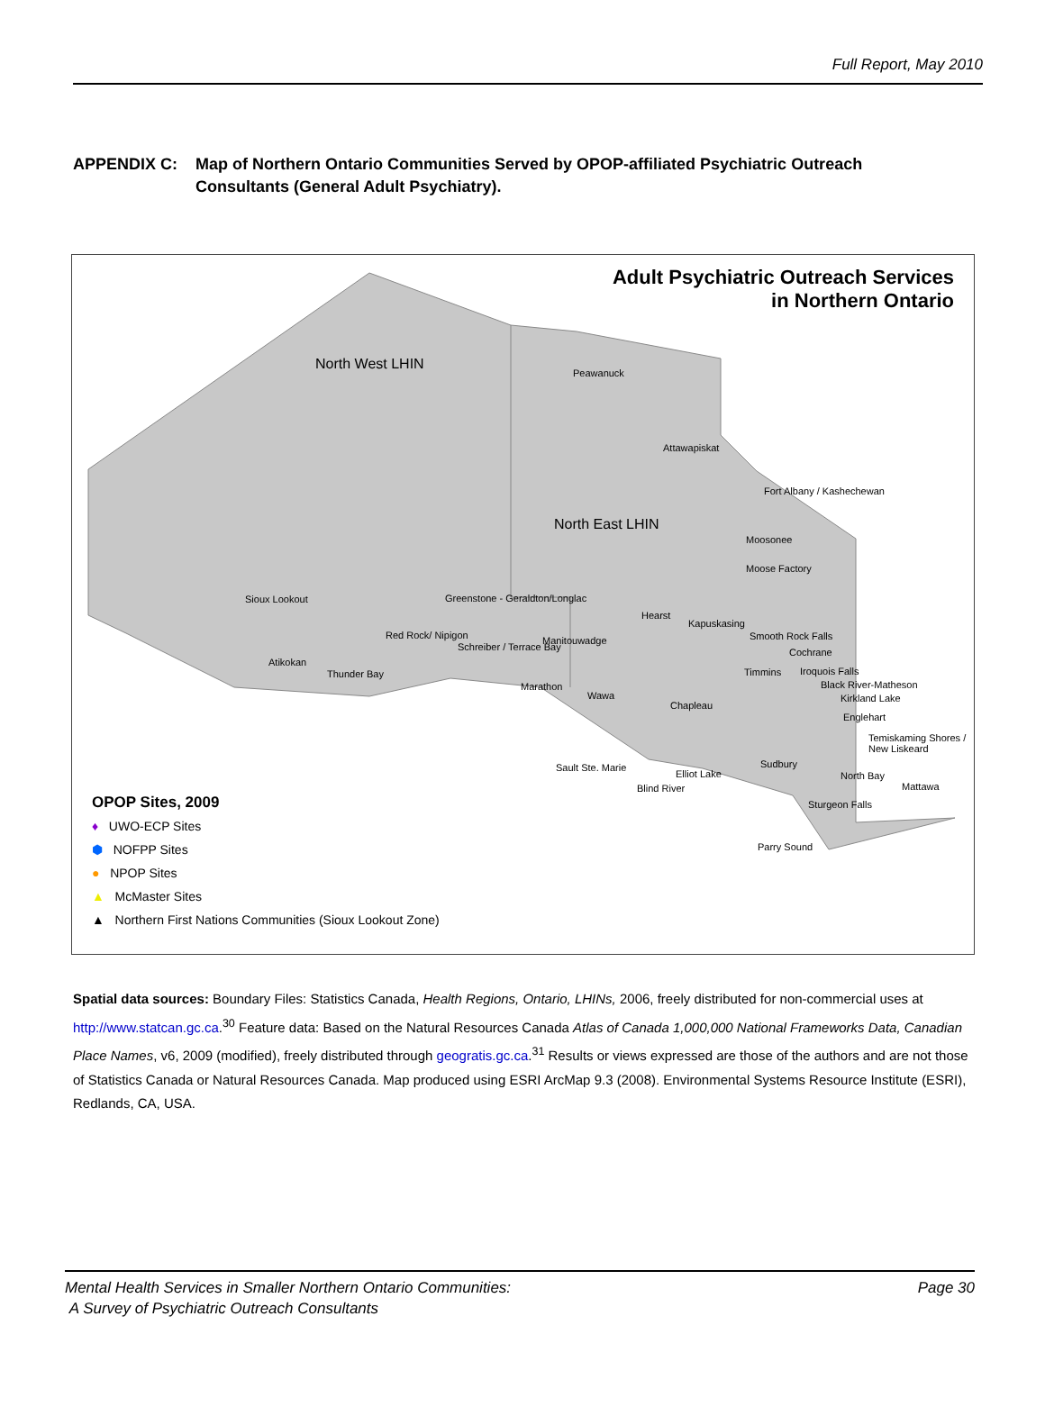Full Report, May 2010
APPENDIX C: Map of Northern Ontario Communities Served by OPOP-affiliated Psychiatric Outreach Consultants (General Adult Psychiatry).
Adult Psychiatric Outreach Services
in Northern Ontario
North West LHIN
North East LHIN
Peawanuck
Attawapiskat
Fort Albany / Kashechewan
Moosonee
Moose Factory
Sioux Lookout Greenstone - Geraldton/Longlac
Hearst
Kapuskasing
Smooth Rock Falls
Cochrane
Red Rock/ Nipigon
Schreiber / Terrace Bay
Manitouwadge
Atikokan
Thunder Bay Timmins Iroquois Falls
Black River-Matheson
Kirkland Lake
Marathon
Wawa
Chapleau
Englehart
Temiskaming Shores / New Liskeard
Sault Ste. Marie Sudbury
Elliot Lake North Bay
Mattawa
Blind River
Sturgeon Falls
Parry Sound
OPOP Sites, 2009
♦ UWO-ECP Sites
⬢ NOFPP Sites
● NPOP Sites
▲ McMaster Sites
▲ Northern First Nations Communities (Sioux Lookout Zone)
Spatial data sources: Boundary Files: Statistics Canada, Health Regions, Ontario, LHINs, 2006, freely distributed for non-commercial uses at http://www.statcan.gc.ca.<sup>30</sup> Feature data: Based on the Natural Resources Canada Atlas of Canada 1,000,000 National Frameworks Data, Canadian Place Names, v6, 2009 (modified), freely distributed through geogratis.gc.ca.<sup>31</sup> Results or views expressed are those of the authors and are not those of Statistics Canada or Natural Resources Canada. Map produced using ESRI ArcMap 9.3 (2008). Environmental Systems Resource Institute (ESRI), Redlands, CA, USA.
Mental Health Services in Smaller Northern Ontario Communities:
A Survey of Psychiatric Outreach Consultants
Page 30